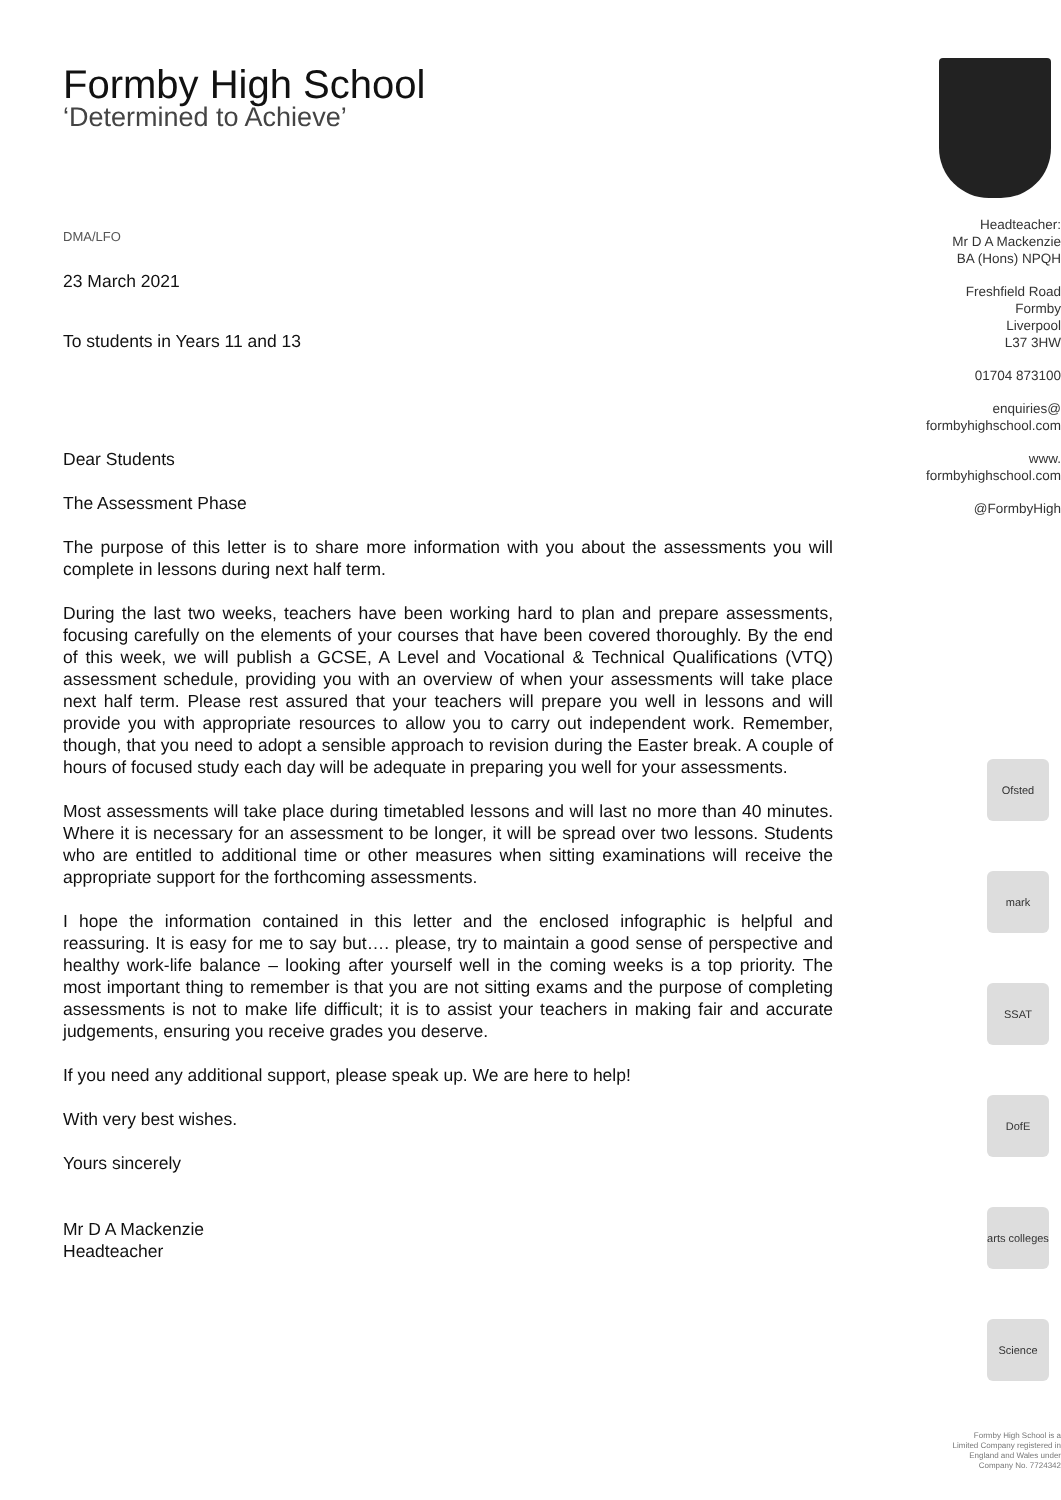Formby High School
‘Determined to Achieve’
DMA/LFO
23 March 2021
To students in Years 11 and 13
Dear Students
The Assessment Phase
The purpose of this letter is to share more information with you about the assessments you will complete in lessons during next half term.
During the last two weeks, teachers have been working hard to plan and prepare assessments, focusing carefully on the elements of your courses that have been covered thoroughly. By the end of this week, we will publish a GCSE, A Level and Vocational & Technical Qualifications (VTQ) assessment schedule, providing you with an overview of when your assessments will take place next half term. Please rest assured that your teachers will prepare you well in lessons and will provide you with appropriate resources to allow you to carry out independent work. Remember, though, that you need to adopt a sensible approach to revision during the Easter break. A couple of hours of focused study each day will be adequate in preparing you well for your assessments.
Most assessments will take place during timetabled lessons and will last no more than 40 minutes. Where it is necessary for an assessment to be longer, it will be spread over two lessons. Students who are entitled to additional time or other measures when sitting examinations will receive the appropriate support for the forthcoming assessments.
I hope the information contained in this letter and the enclosed infographic is helpful and reassuring. It is easy for me to say but…. please, try to maintain a good sense of perspective and healthy work-life balance – looking after yourself well in the coming weeks is a top priority. The most important thing to remember is that you are not sitting exams and the purpose of completing assessments is not to make life difficult; it is to assist your teachers in making fair and accurate judgements, ensuring you receive grades you deserve.
If you need any additional support, please speak up. We are here to help!
With very best wishes.
Yours sincerely
Mr D A Mackenzie
Headteacher
Headteacher:
Mr D A Mackenzie
BA (Hons) NPQH
Freshfield Road
Formby
Liverpool
L37 3HW
01704 873100
enquiries@
formbyhighschool.com
www.
formbyhighschool.com
@FormbyHigh
Ofsted
mark
SSAT
DofE
arts colleges
Science
Formby High School is a
Limited Company registered in
England and Wales under
Company No. 7724342